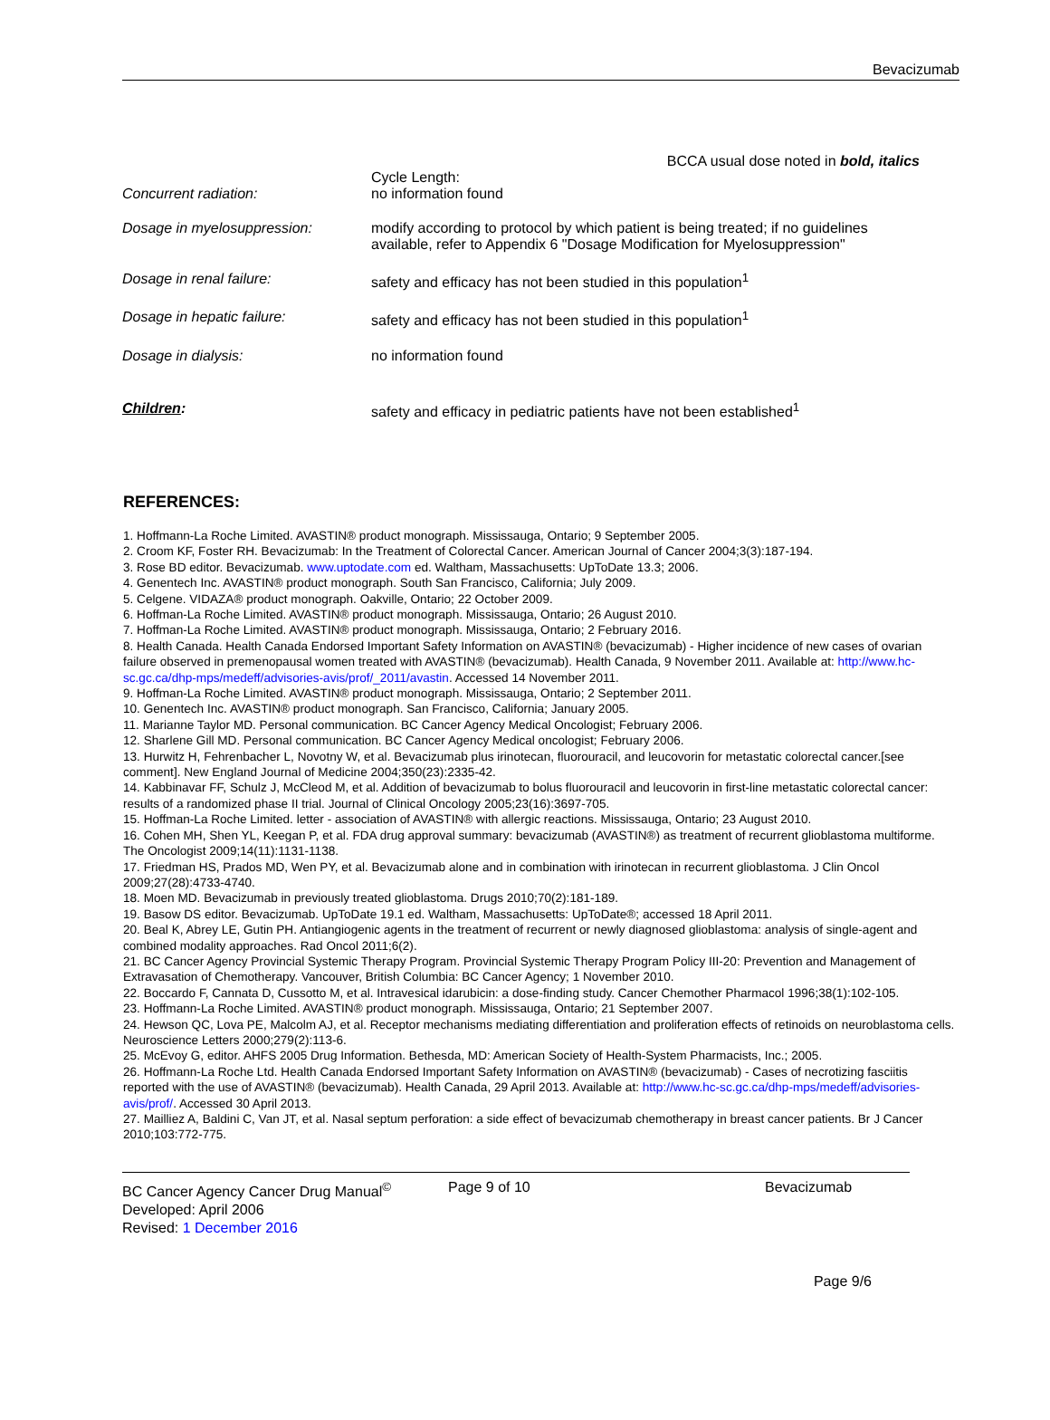Bevacizumab
BCCA usual dose noted in bold, italics
| Concurrent radiation: | Cycle Length: no information found |
| Dosage in myelosuppression: | modify according to protocol by which patient is being treated; if no guidelines available, refer to Appendix 6 "Dosage Modification for Myelosuppression" |
| Dosage in renal failure: | safety and efficacy has not been studied in this population<sup>1</sup> |
| Dosage in hepatic failure: | safety and efficacy has not been studied in this population<sup>1</sup> |
| Dosage in dialysis: | no information found |
| Children : | safety and efficacy in pediatric patients have not been established<sup>1</sup> |
REFERENCES:
1. Hoffmann-La Roche Limited. AVASTIN® product monograph. Mississauga, Ontario; 9 September 2005.
2. Croom KF, Foster RH. Bevacizumab: In the Treatment of Colorectal Cancer. American Journal of Cancer 2004;3(3):187-194.
3. Rose BD editor. Bevacizumab. www.uptodate.com ed. Waltham, Massachusetts: UpToDate 13.3; 2006.
4. Genentech Inc. AVASTIN® product monograph. South San Francisco, California; July 2009.
5. Celgene. VIDAZA® product monograph. Oakville, Ontario; 22 October 2009.
6. Hoffman-La Roche Limited. AVASTIN® product monograph. Mississauga, Ontario; 26 August 2010.
7. Hoffman-La Roche Limited. AVASTIN® product monograph. Mississauga, Ontario; 2 February 2016.
8. Health Canada. Health Canada Endorsed Important Safety Information on AVASTIN® (bevacizumab) - Higher incidence of new cases of ovarian failure observed in premenopausal women treated with AVASTIN® (bevacizumab). Health Canada, 9 November 2011. Available at: http://www.hc-sc.gc.ca/dhp-mps/medeff/advisories-avis/prof/_2011/avastin. Accessed 14 November 2011.
9. Hoffman-La Roche Limited. AVASTIN® product monograph. Mississauga, Ontario; 2 September 2011.
10. Genentech Inc. AVASTIN® product monograph. San Francisco, California; January 2005.
11. Marianne Taylor MD. Personal communication. BC Cancer Agency Medical Oncologist; February 2006.
12. Sharlene Gill MD. Personal communication. BC Cancer Agency Medical oncologist; February 2006.
13. Hurwitz H, Fehrenbacher L, Novotny W, et al. Bevacizumab plus irinotecan, fluorouracil, and leucovorin for metastatic colorectal cancer.[see comment]. New England Journal of Medicine 2004;350(23):2335-42.
14. Kabbinavar FF, Schulz J, McCleod M, et al. Addition of bevacizumab to bolus fluorouracil and leucovorin in first-line metastatic colorectal cancer: results of a randomized phase II trial. Journal of Clinical Oncology 2005;23(16):3697-705.
15. Hoffman-La Roche Limited. letter - association of AVASTIN® with allergic reactions. Mississauga, Ontario; 23 August 2010.
16. Cohen MH, Shen YL, Keegan P, et al. FDA drug approval summary: bevacizumab (AVASTIN®) as treatment of recurrent glioblastoma multiforme. The Oncologist 2009;14(11):1131-1138.
17. Friedman HS, Prados MD, Wen PY, et al. Bevacizumab alone and in combination with irinotecan in recurrent glioblastoma. J Clin Oncol 2009;27(28):4733-4740.
18. Moen MD. Bevacizumab in previously treated glioblastoma. Drugs 2010;70(2):181-189.
19. Basow DS editor. Bevacizumab. UpToDate 19.1 ed. Waltham, Massachusetts: UpToDate®; accessed 18 April 2011.
20. Beal K, Abrey LE, Gutin PH. Antiangiogenic agents in the treatment of recurrent or newly diagnosed glioblastoma: analysis of single-agent and combined modality approaches. Rad Oncol 2011;6(2).
21. BC Cancer Agency Provincial Systemic Therapy Program. Provincial Systemic Therapy Program Policy III-20: Prevention and Management of Extravasation of Chemotherapy. Vancouver, British Columbia: BC Cancer Agency; 1 November 2010.
22. Boccardo F, Cannata D, Cussotto M, et al. Intravesical idarubicin: a dose-finding study. Cancer Chemother Pharmacol 1996;38(1):102-105.
23. Hoffmann-La Roche Limited. AVASTIN® product monograph. Mississauga, Ontario; 21 September 2007.
24. Hewson QC, Lova PE, Malcolm AJ, et al. Receptor mechanisms mediating differentiation and proliferation effects of retinoids on neuroblastoma cells. Neuroscience Letters 2000;279(2):113-6.
25. McEvoy G, editor. AHFS 2005 Drug Information. Bethesda, MD: American Society of Health-System Pharmacists, Inc.; 2005.
26. Hoffmann-La Roche Ltd. Health Canada Endorsed Important Safety Information on AVASTIN® (bevacizumab) - Cases of necrotizing fasciitis reported with the use of AVASTIN® (bevacizumab). Health Canada, 29 April 2013. Available at: http://www.hc-sc.gc.ca/dhp-mps/medeff/advisories-avis/prof/. Accessed 30 April 2013.
27. Mailliez A, Baldini C, Van JT, et al. Nasal septum perforation: a side effect of bevacizumab chemotherapy in breast cancer patients. Br J Cancer 2010;103:772-775.
BC Cancer Agency Cancer Drug Manual<sup>©</sup>
Developed: April 2006
Revised: 1 December 2016
Page 9 of 10 Bevacizumab
Page 9/6